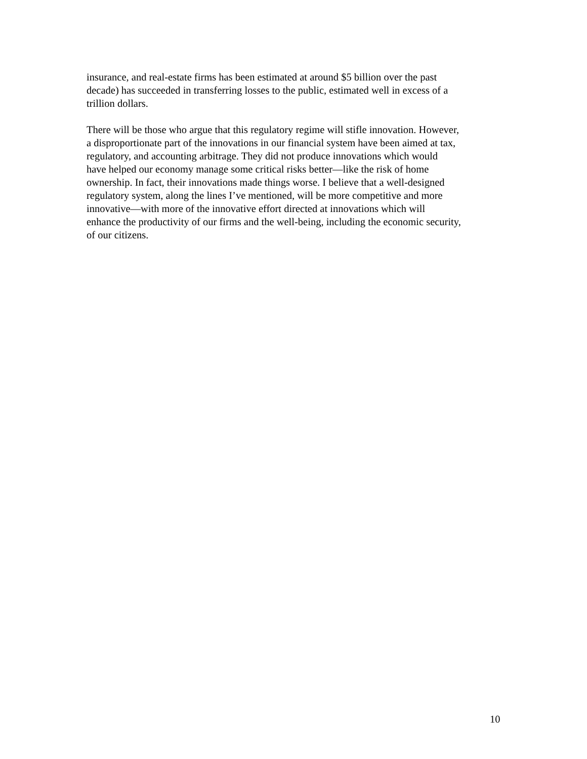insurance, and real-estate firms has been estimated at around $5 billion over the past decade) has succeeded in transferring losses to the public, estimated well in excess of a trillion dollars.
There will be those who argue that this regulatory regime will stifle innovation. However, a disproportionate part of the innovations in our financial system have been aimed at tax, regulatory, and accounting arbitrage. They did not produce innovations which would have helped our economy manage some critical risks better—like the risk of home ownership. In fact, their innovations made things worse. I believe that a well-designed regulatory system, along the lines I’ve mentioned, will be more competitive and more innovative—with more of the innovative effort directed at innovations which will enhance the productivity of our firms and the well-being, including the economic security, of our citizens.
10